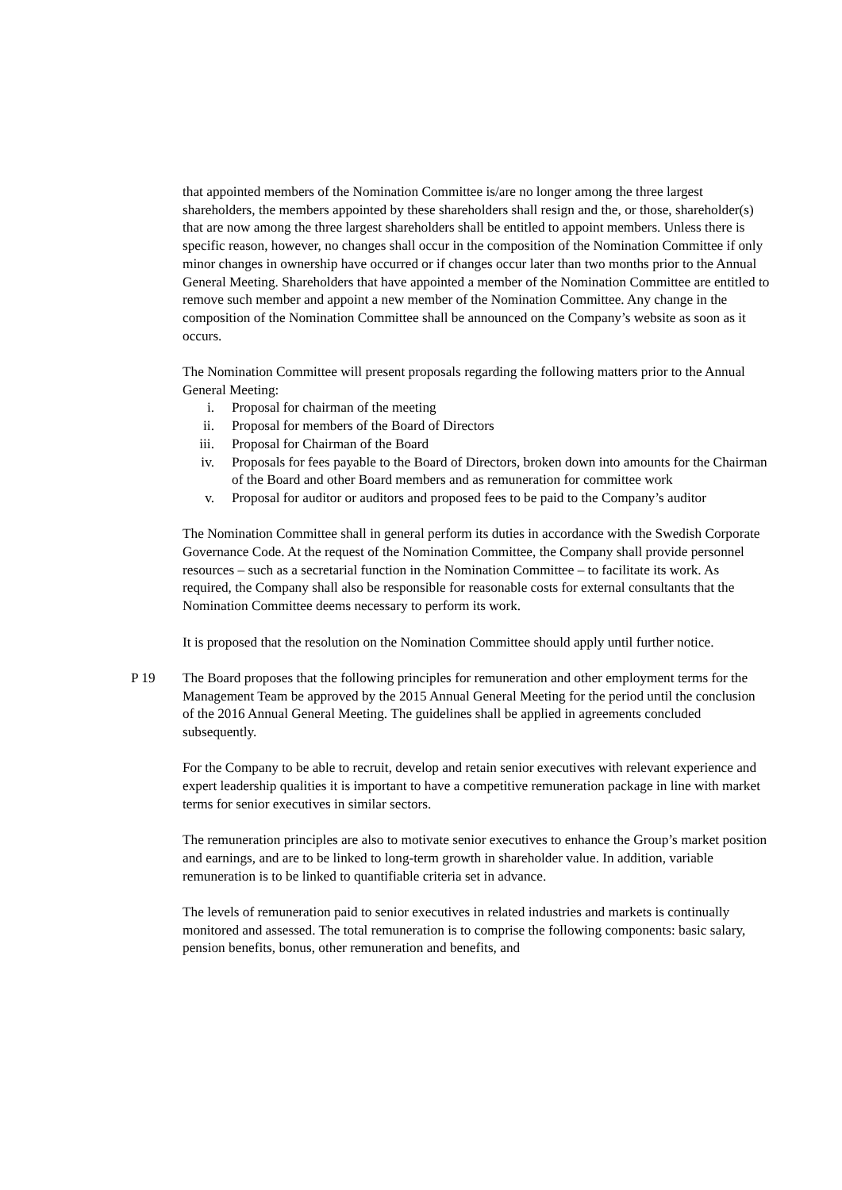that appointed members of the Nomination Committee is/are no longer among the three largest shareholders, the members appointed by these shareholders shall resign and the, or those, shareholder(s) that are now among the three largest shareholders shall be entitled to appoint members. Unless there is specific reason, however, no changes shall occur in the composition of the Nomination Committee if only minor changes in ownership have occurred or if changes occur later than two months prior to the Annual General Meeting. Shareholders that have appointed a member of the Nomination Committee are entitled to remove such member and appoint a new member of the Nomination Committee. Any change in the composition of the Nomination Committee shall be announced on the Company’s website as soon as it occurs.
The Nomination Committee will present proposals regarding the following matters prior to the Annual General Meeting:
i. Proposal for chairman of the meeting
ii. Proposal for members of the Board of Directors
iii. Proposal for Chairman of the Board
iv. Proposals for fees payable to the Board of Directors, broken down into amounts for the Chairman of the Board and other Board members and as remuneration for committee work
v. Proposal for auditor or auditors and proposed fees to be paid to the Company’s auditor
The Nomination Committee shall in general perform its duties in accordance with the Swedish Corporate Governance Code. At the request of the Nomination Committee, the Company shall provide personnel resources – such as a secretarial function in the Nomination Committee – to facilitate its work. As required, the Company shall also be responsible for reasonable costs for external consultants that the Nomination Committee deems necessary to perform its work.
It is proposed that the resolution on the Nomination Committee should apply until further notice.
P 19 The Board proposes that the following principles for remuneration and other employment terms for the Management Team be approved by the 2015 Annual General Meeting for the period until the conclusion of the 2016 Annual General Meeting. The guidelines shall be applied in agreements concluded subsequently.
For the Company to be able to recruit, develop and retain senior executives with relevant experience and expert leadership qualities it is important to have a competitive remuneration package in line with market terms for senior executives in similar sectors.
The remuneration principles are also to motivate senior executives to enhance the Group’s market position and earnings, and are to be linked to long-term growth in shareholder value. In addition, variable remuneration is to be linked to quantifiable criteria set in advance.
The levels of remuneration paid to senior executives in related industries and markets is continually monitored and assessed. The total remuneration is to comprise the following components: basic salary, pension benefits, bonus, other remuneration and benefits, and